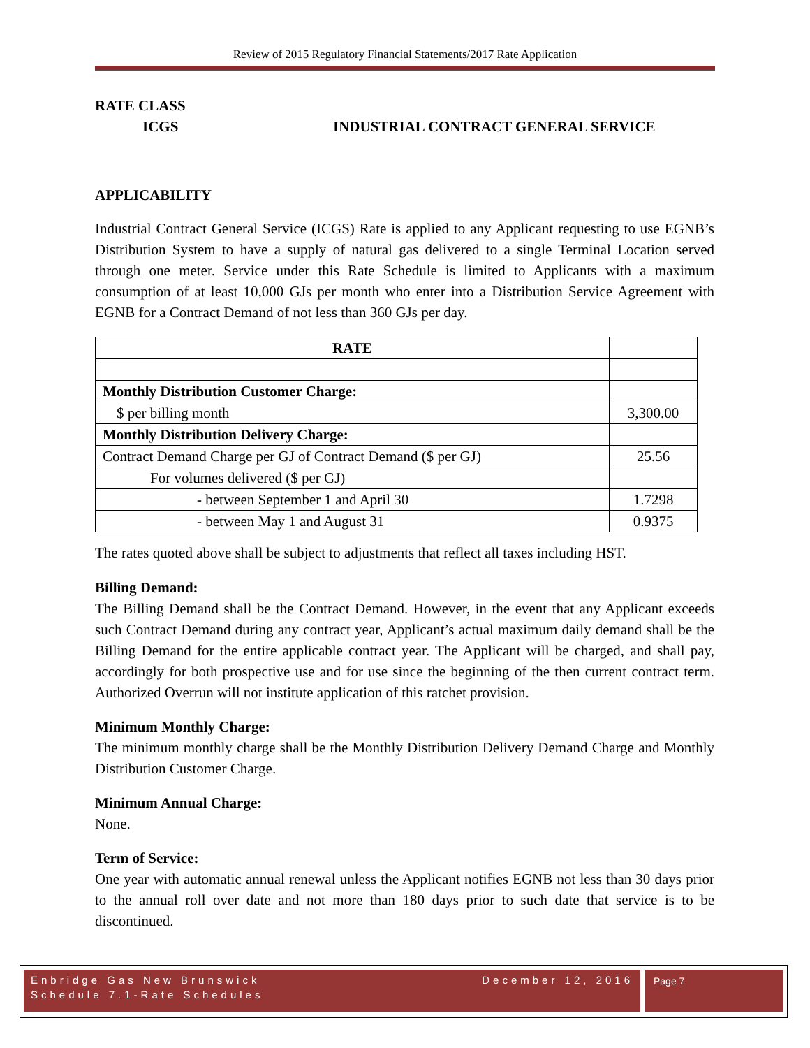Review of 2015 Regulatory Financial Statements/2017 Rate Application
RATE CLASS
ICGS INDUSTRIAL CONTRACT GENERAL SERVICE
APPLICABILITY
Industrial Contract General Service (ICGS) Rate is applied to any Applicant requesting to use EGNB’s Distribution System to have a supply of natural gas delivered to a single Terminal Location served through one meter. Service under this Rate Schedule is limited to Applicants with a maximum consumption of at least 10,000 GJs per month who enter into a Distribution Service Agreement with EGNB for a Contract Demand of not less than 360 GJs per day.
| RATE | |
| --- | --- |
| Monthly Distribution Customer Charge: | |
| $ per billing month | 3,300.00 |
| Monthly Distribution Delivery Charge: | |
| Contract Demand Charge per GJ of Contract Demand ($ per GJ) | 25.56 |
| For volumes delivered ($ per GJ) | |
| - between September 1 and April 30 | 1.7298 |
| - between May 1 and August 31 | 0.9375 |
The rates quoted above shall be subject to adjustments that reflect all taxes including HST.
Billing Demand:
The Billing Demand shall be the Contract Demand. However, in the event that any Applicant exceeds such Contract Demand during any contract year, Applicant’s actual maximum daily demand shall be the Billing Demand for the entire applicable contract year. The Applicant will be charged, and shall pay, accordingly for both prospective use and for use since the beginning of the then current contract term. Authorized Overrun will not institute application of this ratchet provision.
Minimum Monthly Charge:
The minimum monthly charge shall be the Monthly Distribution Delivery Demand Charge and Monthly Distribution Customer Charge.
Minimum Annual Charge:
None.
Term of Service:
One year with automatic annual renewal unless the Applicant notifies EGNB not less than 30 days prior to the annual roll over date and not more than 180 days prior to such date that service is to be discontinued.
Enbridge Gas New Brunswick December 12, 2016
Schedule 7.1-Rate Schedules
Page 7